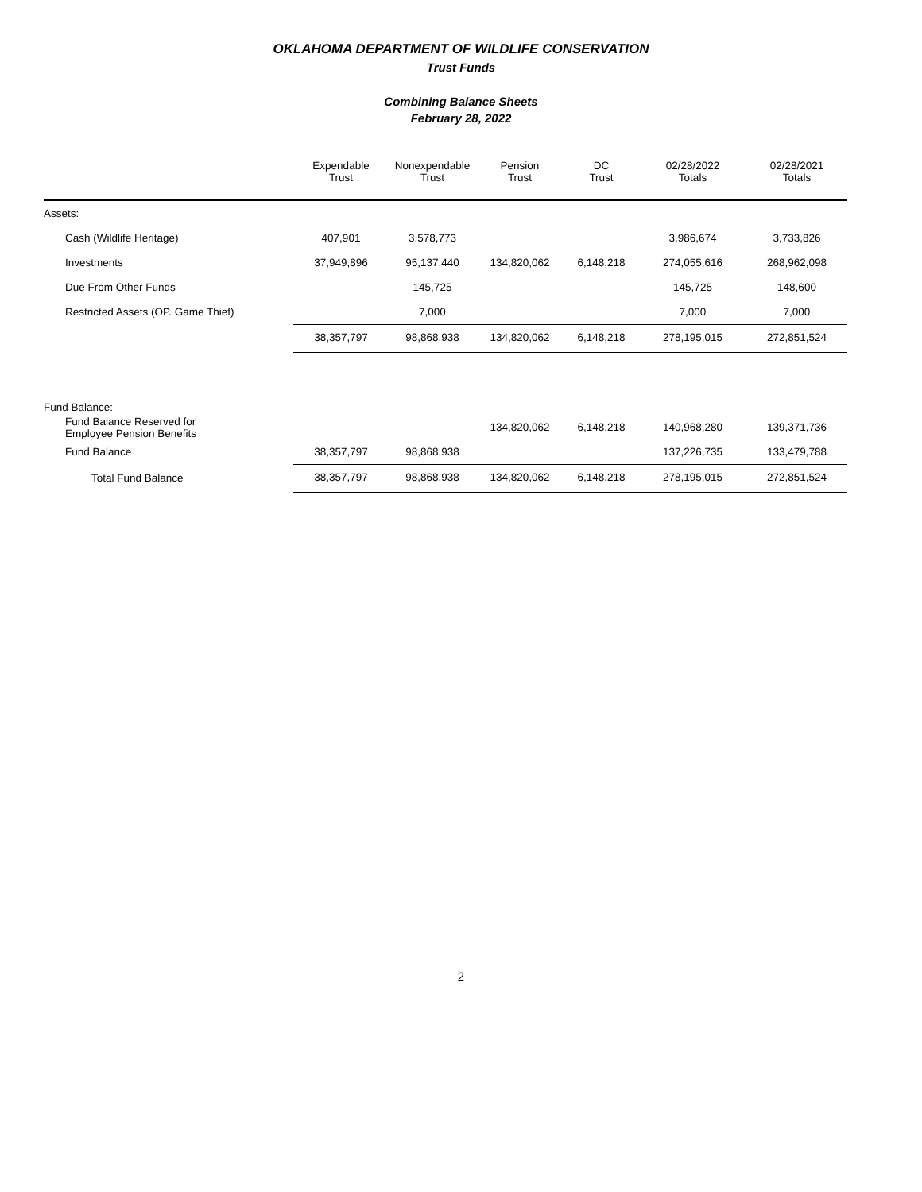OKLAHOMA DEPARTMENT OF WILDLIFE CONSERVATION
Trust Funds
Combining Balance Sheets
February 28, 2022
| | Expendable Trust | Nonexpendable Trust | Pension Trust | DC Trust | 02/28/2022 Totals | 02/28/2021 Totals |
| --- | --- | --- | --- | --- | --- | --- |
| Assets: | | | | | | |
| Cash (Wildlife Heritage) | 407,901 | 3,578,773 | | | 3,986,674 | 3,733,826 |
| Investments | 37,949,896 | 95,137,440 | 134,820,062 | 6,148,218 | 274,055,616 | 268,962,098 |
| Due From Other Funds | | 145,725 | | | 145,725 | 148,600 |
| Restricted Assets (OP. Game Thief) | | 7,000 | | | 7,000 | 7,000 |
| | 38,357,797 | 98,868,938 | 134,820,062 | 6,148,218 | 278,195,015 | 272,851,524 |
| Fund Balance: | | | | | | |
| Fund Balance Reserved for Employee Pension Benefits | | | 134,820,062 | 6,148,218 | 140,968,280 | 139,371,736 |
| Fund Balance | 38,357,797 | 98,868,938 | | | 137,226,735 | 133,479,788 |
| Total Fund Balance | 38,357,797 | 98,868,938 | 134,820,062 | 6,148,218 | 278,195,015 | 272,851,524 |
2